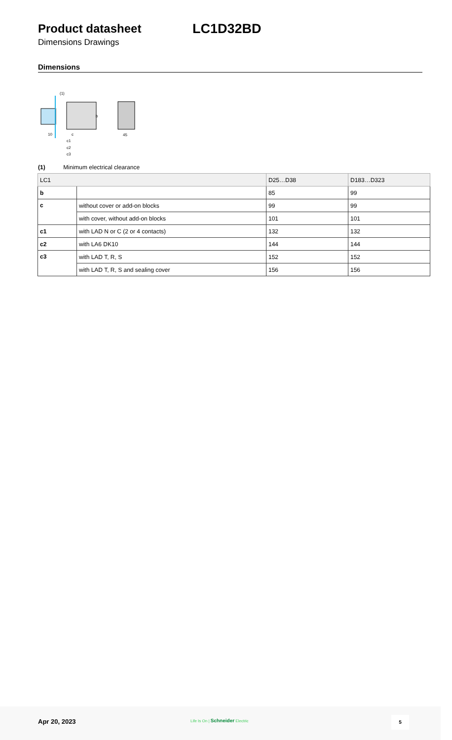Product datasheet
Dimensions Drawings
LC1D32BD
Dimensions
(1)
10
c
c1
c2
c3
b
45
(1) Minimum electrical clearance
| LC1 | | D25…D38 | D183…D323 |
| --- | --- | --- | --- |
| b | | 85 | 99 |
| c | without cover or add-on blocks | 99 | 99 |
| | with cover, without add-on blocks | 101 | 101 |
| c1 | with LAD N or C (2 or 4 contacts) | 132 | 132 |
| c2 | with LA6 DK10 | 144 | 144 |
| c3 | with LAD T, R, S | 152 | 152 |
| | with LAD T, R, S and sealing cover | 156 | 156 |
Apr 20, 2023
Life Is On | Schneider Electric
5